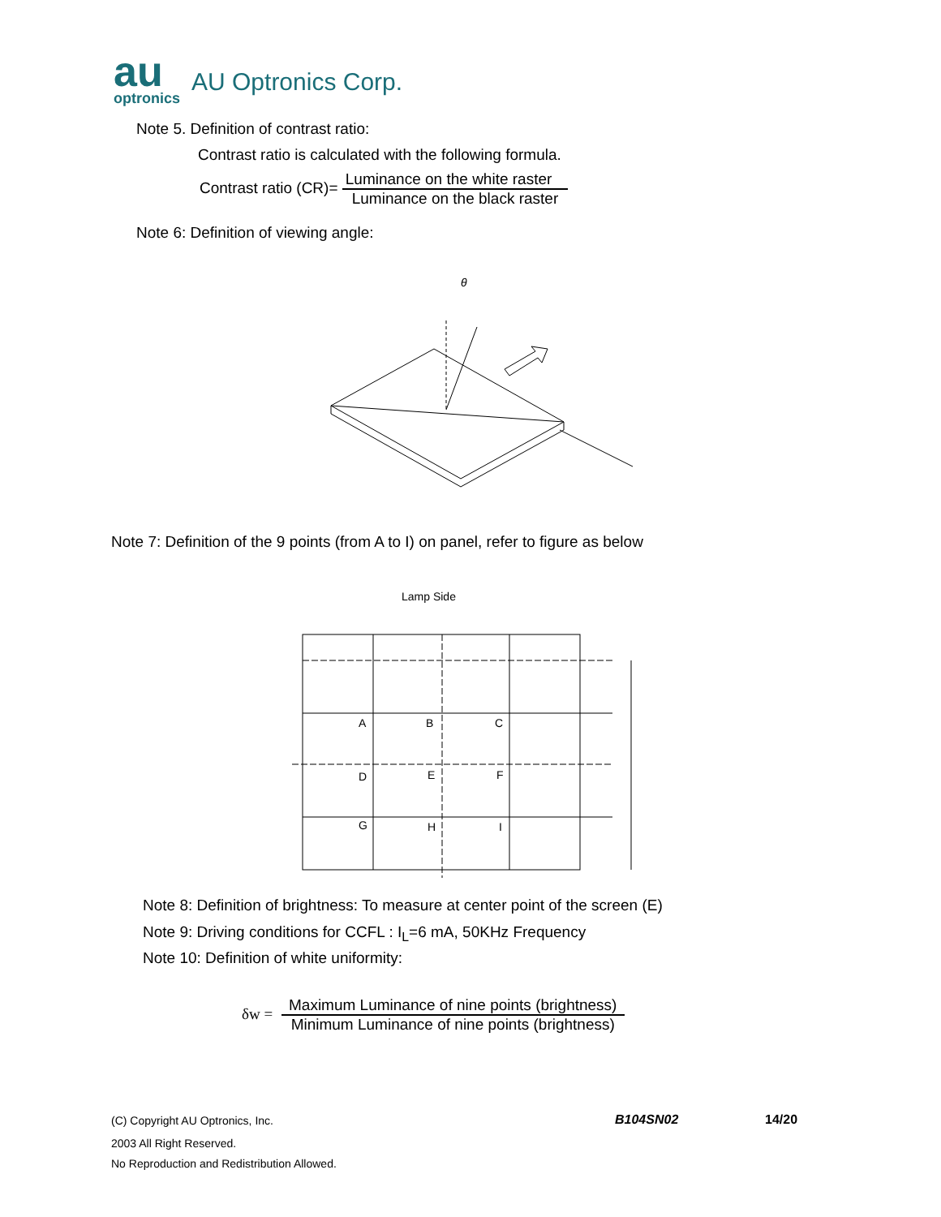au
optronics
AU Optronics Corp.
Note 5. Definition of contrast ratio:
Contrast ratio is calculated with the following formula.
Contrast ratio (CR)=
Luminance on the white raster
Luminance on the black raster
Note 6: Definition of viewing angle:
θ
Note 7: Definition of the 9 points (from A to I) on panel, refer to figure as below
Lamp Side
A
B
C
D
E
F
G
H
I
Note 8: Definition of brightness: To measure at center point of the screen (E)
Note 9: Driving conditions for CCFL : I<sub>L</sub>=6 mA, 50KHz Frequency
Note 10: Definition of white uniformity:
δw =
Maximum Luminance of nine points (brightness)
Minimum Luminance of nine points (brightness)
(C) Copyright AU Optronics, Inc.
B104SN02 14/20
2003 All Right Reserved.
No Reproduction and Redistribution Allowed.